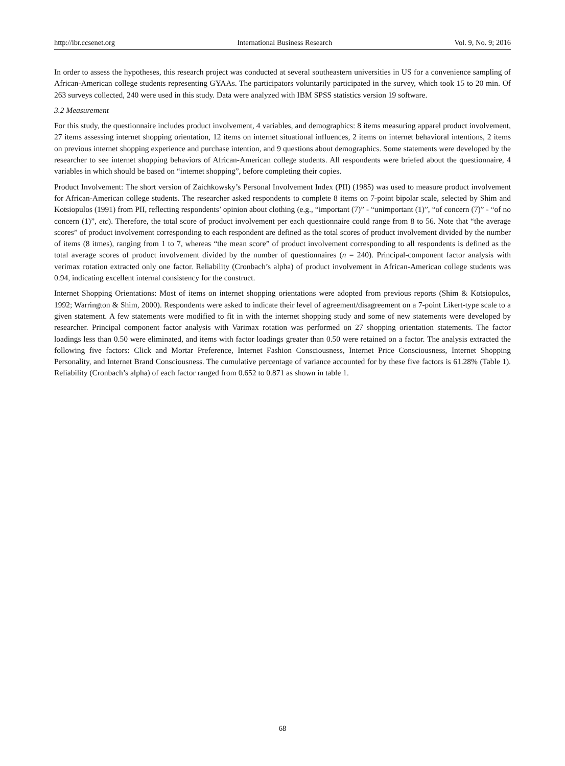http://ibr.ccsenet.org International Business Research Vol. 9, No. 9; 2016
In order to assess the hypotheses, this research project was conducted at several southeastern universities in US for a convenience sampling of African-American college students representing GYAAs. The participators voluntarily participated in the survey, which took 15 to 20 min. Of 263 surveys collected, 240 were used in this study. Data were analyzed with IBM SPSS statistics version 19 software.
3.2 Measurement
For this study, the questionnaire includes product involvement, 4 variables, and demographics: 8 items measuring apparel product involvement, 27 items assessing internet shopping orientation, 12 items on internet situational influences, 2 items on internet behavioral intentions, 2 items on previous internet shopping experience and purchase intention, and 9 questions about demographics. Some statements were developed by the researcher to see internet shopping behaviors of African-American college students. All respondents were briefed about the questionnaire, 4 variables in which should be based on “internet shopping”, before completing their copies.
Product Involvement: The short version of Zaichkowsky’s Personal Involvement Index (PII) (1985) was used to measure product involvement for African-American college students. The researcher asked respondents to complete 8 items on 7-point bipolar scale, selected by Shim and Kotsiopulos (1991) from PII, reflecting respondents’ opinion about clothing (e.g., “important (7)” - “unimportant (1)”, “of concern (7)” - “of no concern (1)”, etc). Therefore, the total score of product involvement per each questionnaire could range from 8 to 56. Note that “the average scores” of product involvement corresponding to each respondent are defined as the total scores of product involvement divided by the number of items (8 itmes), ranging from 1 to 7, whereas “the mean score” of product involvement corresponding to all respondents is defined as the total average scores of product involvement divided by the number of questionnaires (n = 240). Principal-component factor analysis with verimax rotation extracted only one factor. Reliability (Cronbach’s alpha) of product involvement in African-American college students was 0.94, indicating excellent internal consistency for the construct.
Internet Shopping Orientations: Most of items on internet shopping orientations were adopted from previous reports (Shim & Kotsiopulos, 1992; Warrington & Shim, 2000). Respondents were asked to indicate their level of agreement/disagreement on a 7-point Likert-type scale to a given statement. A few statements were modified to fit in with the internet shopping study and some of new statements were developed by researcher. Principal component factor analysis with Varimax rotation was performed on 27 shopping orientation statements. The factor loadings less than 0.50 were eliminated, and items with factor loadings greater than 0.50 were retained on a factor. The analysis extracted the following five factors: Click and Mortar Preference, Internet Fashion Consciousness, Internet Price Consciousness, Internet Shopping Personality, and Internet Brand Consciousness. The cumulative percentage of variance accounted for by these five factors is 61.28% (Table 1). Reliability (Cronbach’s alpha) of each factor ranged from 0.652 to 0.871 as shown in table 1.
68